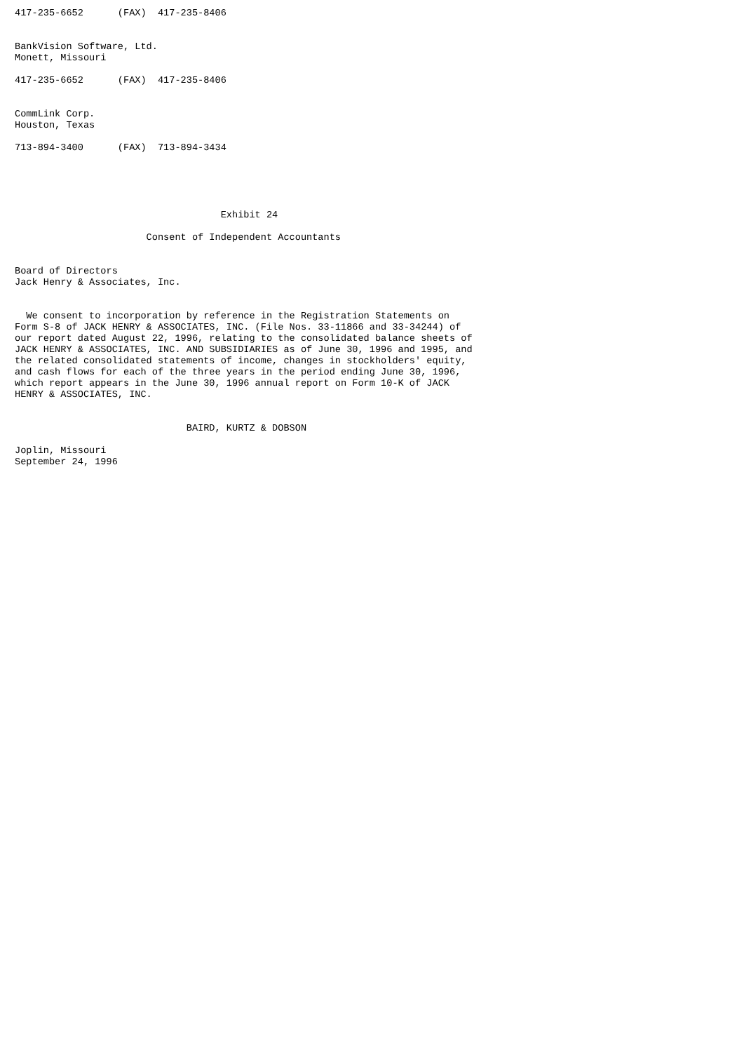417-235-6652      (FAX)  417-235-8406


BankVision Software, Ltd.
Monett, Missouri

417-235-6652      (FAX)  417-235-8406


CommLink Corp.
Houston, Texas

713-894-3400      (FAX)  713-894-3434





                                    Exhibit 24

                       Consent of Independent Accountants


Board of Directors
Jack Henry & Associates, Inc.


  We consent to incorporation by reference in the Registration Statements on
Form S-8 of JACK HENRY & ASSOCIATES, INC. (File Nos. 33-11866 and 33-34244) of
our report dated August 22, 1996, relating to the consolidated balance sheets of
JACK HENRY & ASSOCIATES, INC. AND SUBSIDIARIES as of June 30, 1996 and 1995, and
the related consolidated statements of income, changes in stockholders' equity,
and cash flows for each of the three years in the period ending June 30, 1996,
which report appears in the June 30, 1996 annual report on Form 10-K of JACK
HENRY & ASSOCIATES, INC.


                              BAIRD, KURTZ & DOBSON

Joplin, Missouri
September 24, 1996